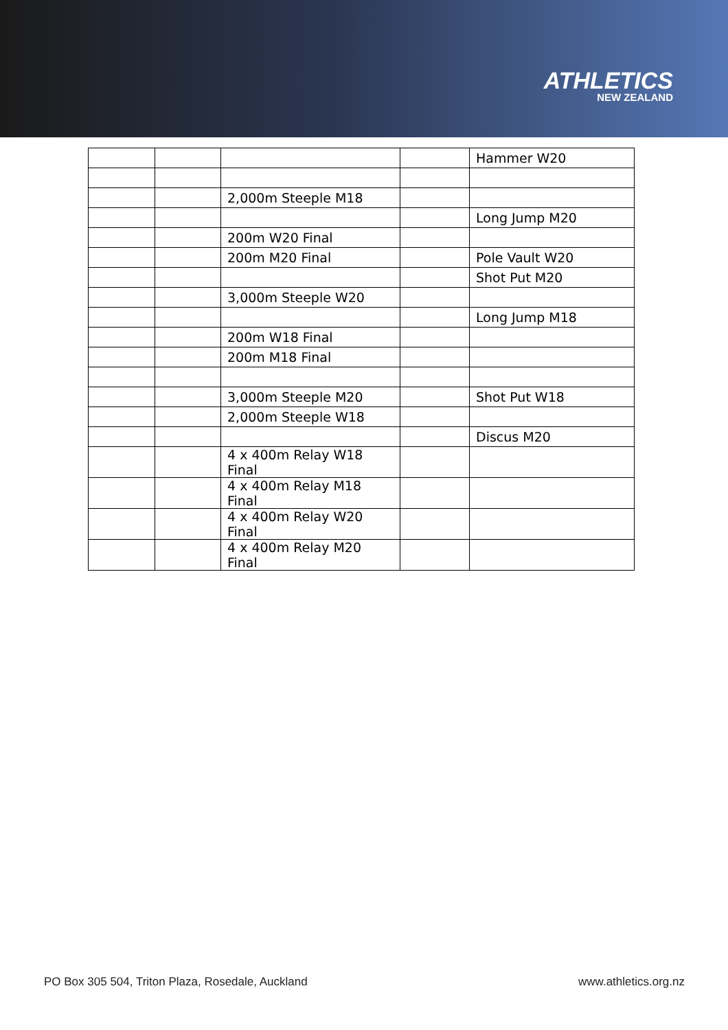ATHLETICS
NEW ZEALAND
| | | | | Hammer W20 |
| | | 2,000m Steeple M18 | | |
| | | | | Long Jump M20 |
| | | 200m W20 Final | | |
| | | 200m M20 Final | | Pole Vault W20 |
| | | | | Shot Put M20 |
| | | 3,000m Steeple W20 | | |
| | | | | Long Jump M18 |
| | | 200m W18 Final | | |
| | | 200m M18 Final | | |
| | | 3,000m Steeple M20 | | Shot Put W18 |
| | | 2,000m Steeple W18 | | |
| | | | | Discus M20 |
| | | 4 x 400m Relay W18 Final | | |
| | | 4 x 400m Relay M18 Final | | |
| | | 4 x 400m Relay W20 Final | | |
| | | 4 x 400m Relay M20 Final | | |
PO Box 305 504, Triton Plaza, Rosedale, Auckland www.athletics.org.nz